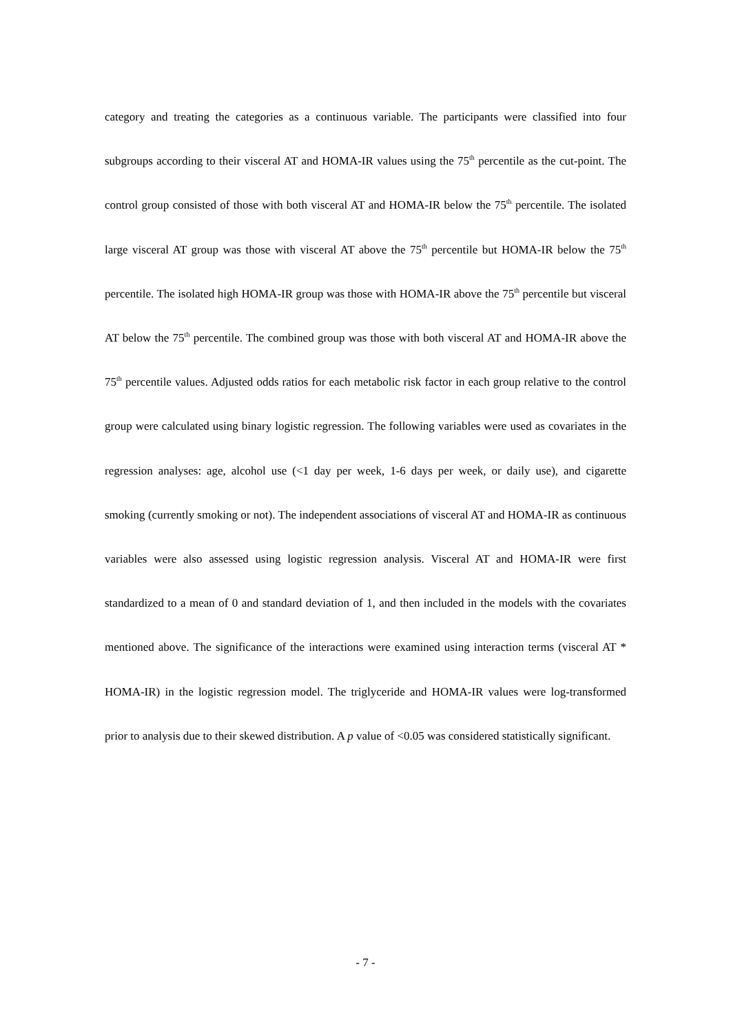category and treating the categories as a continuous variable. The participants were classified into four subgroups according to their visceral AT and HOMA-IR values using the 75<sup>th</sup> percentile as the cut-point. The control group consisted of those with both visceral AT and HOMA-IR below the 75<sup>th</sup> percentile. The isolated large visceral AT group was those with visceral AT above the 75<sup>th</sup> percentile but HOMA-IR below the 75<sup>th</sup> percentile. The isolated high HOMA-IR group was those with HOMA-IR above the 75<sup>th</sup> percentile but visceral AT below the 75<sup>th</sup> percentile. The combined group was those with both visceral AT and HOMA-IR above the 75<sup>th</sup> percentile values. Adjusted odds ratios for each metabolic risk factor in each group relative to the control group were calculated using binary logistic regression. The following variables were used as covariates in the regression analyses: age, alcohol use (<1 day per week, 1-6 days per week, or daily use), and cigarette smoking (currently smoking or not). The independent associations of visceral AT and HOMA-IR as continuous variables were also assessed using logistic regression analysis. Visceral AT and HOMA-IR were first standardized to a mean of 0 and standard deviation of 1, and then included in the models with the covariates mentioned above. The significance of the interactions were examined using interaction terms (visceral AT * HOMA-IR) in the logistic regression model. The triglyceride and HOMA-IR values were log-transformed prior to analysis due to their skewed distribution. A p value of <0.05 was considered statistically significant.
- 7 -